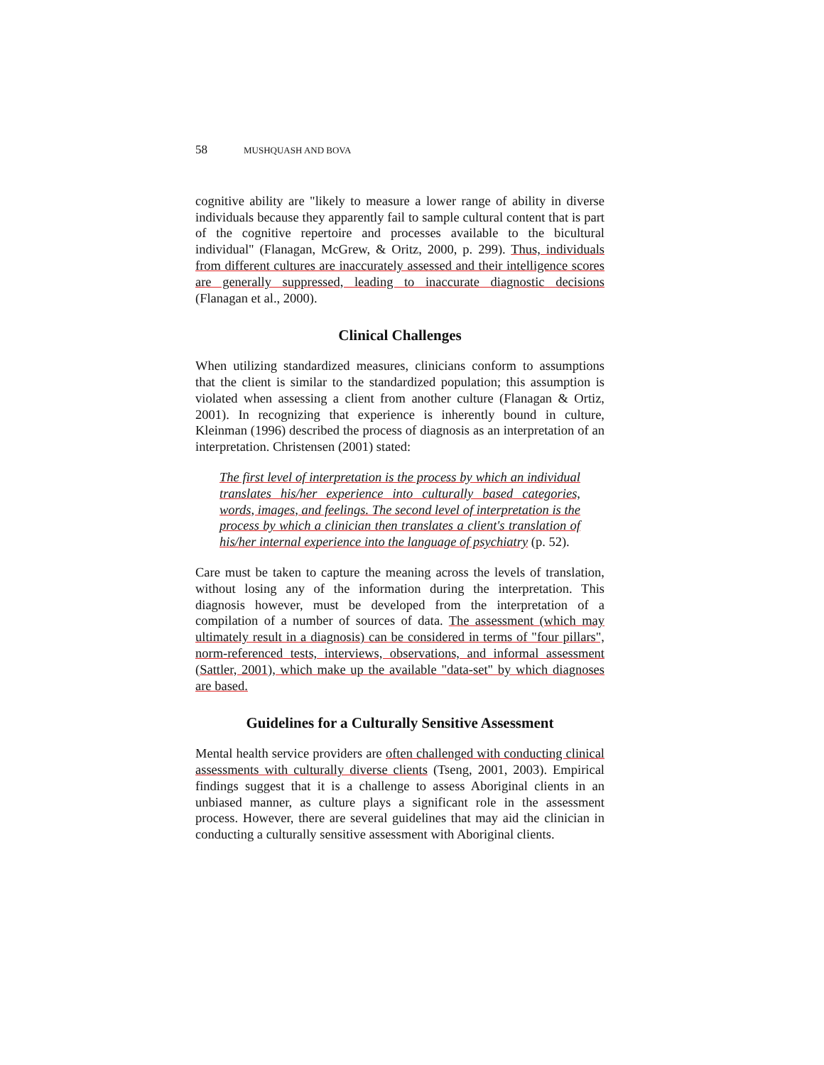58 MUSHQUASH AND BOVA
cognitive ability are "likely to measure a lower range of ability in diverse individuals because they apparently fail to sample cultural content that is part of the cognitive repertoire and processes available to the bicultural individual" (Flanagan, McGrew, & Oritz, 2000, p. 299). Thus, individuals from different cultures are inaccurately assessed and their intelligence scores are generally suppressed, leading to inaccurate diagnostic decisions (Flanagan et al., 2000).
Clinical Challenges
When utilizing standardized measures, clinicians conform to assumptions that the client is similar to the standardized population; this assumption is violated when assessing a client from another culture (Flanagan & Ortiz, 2001). In recognizing that experience is inherently bound in culture, Kleinman (1996) described the process of diagnosis as an interpretation of an interpretation. Christensen (2001) stated:
The first level of interpretation is the process by which an individual translates his/her experience into culturally based categories, words, images, and feelings. The second level of interpretation is the process by which a clinician then translates a client's translation of his/her internal experience into the language of psychiatry (p. 52).
Care must be taken to capture the meaning across the levels of translation, without losing any of the information during the interpretation. This diagnosis however, must be developed from the interpretation of a compilation of a number of sources of data. The assessment (which may ultimately result in a diagnosis) can be considered in terms of "four pillars", norm-referenced tests, interviews, observations, and informal assessment (Sattler, 2001), which make up the available "data-set" by which diagnoses are based.
Guidelines for a Culturally Sensitive Assessment
Mental health service providers are often challenged with conducting clinical assessments with culturally diverse clients (Tseng, 2001, 2003). Empirical findings suggest that it is a challenge to assess Aboriginal clients in an unbiased manner, as culture plays a significant role in the assessment process. However, there are several guidelines that may aid the clinician in conducting a culturally sensitive assessment with Aboriginal clients.